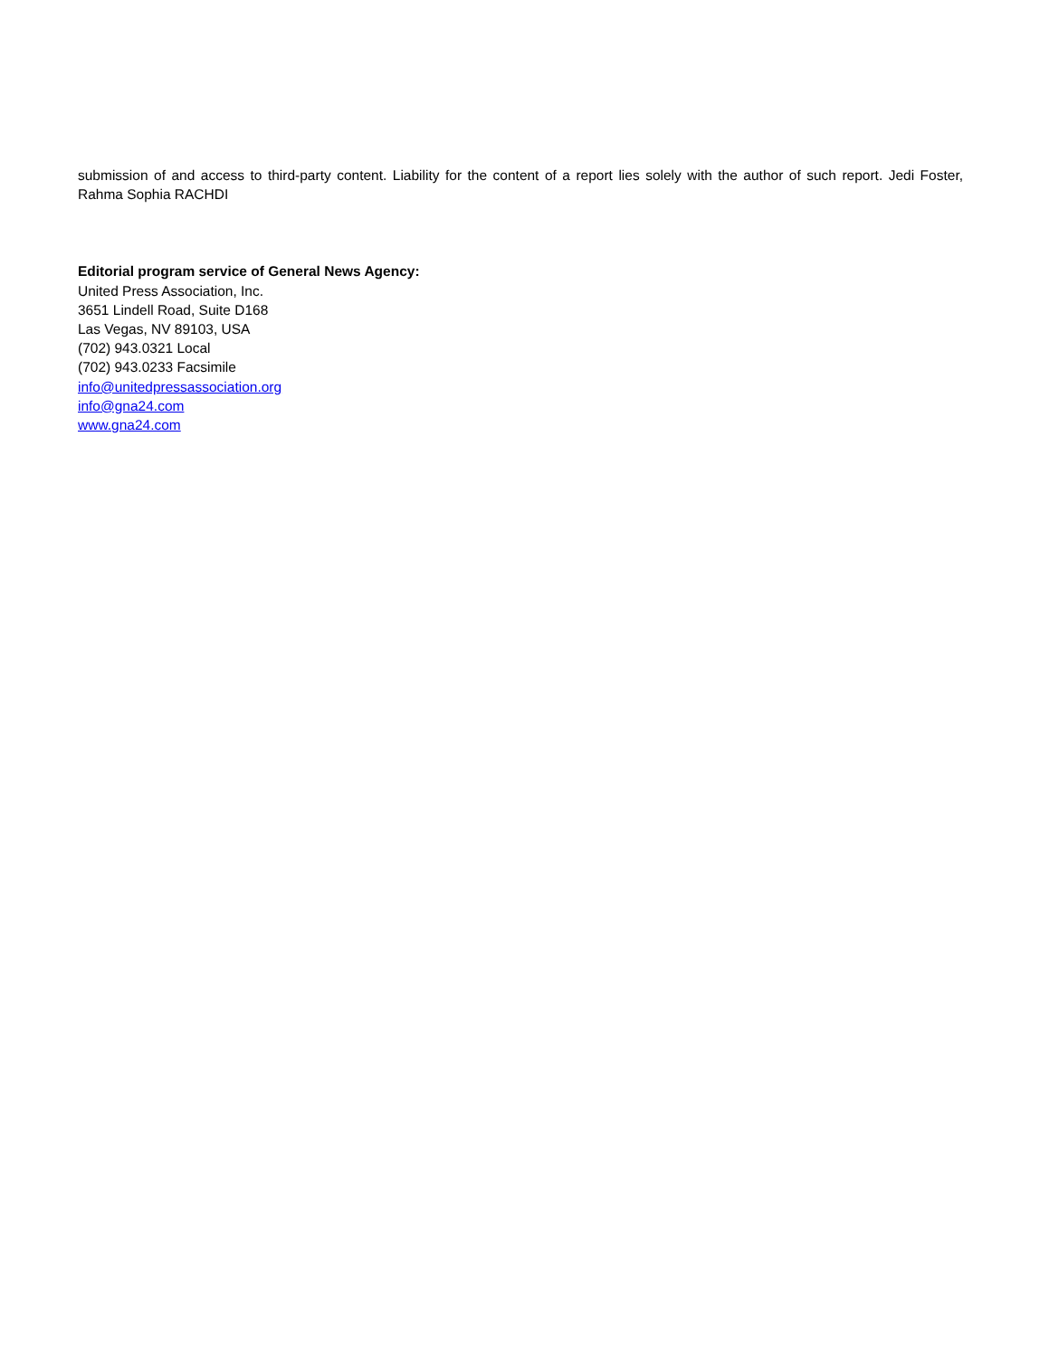submission of and access to third-party content. Liability for the content of a report lies solely with the author of such report. Jedi Foster, Rahma Sophia RACHDI
Editorial program service of General News Agency:
United Press Association, Inc.
3651 Lindell Road, Suite D168
Las Vegas, NV 89103, USA
(702) 943.0321 Local
(702) 943.0233 Facsimile
info@unitedpressassociation.org
info@gna24.com
www.gna24.com